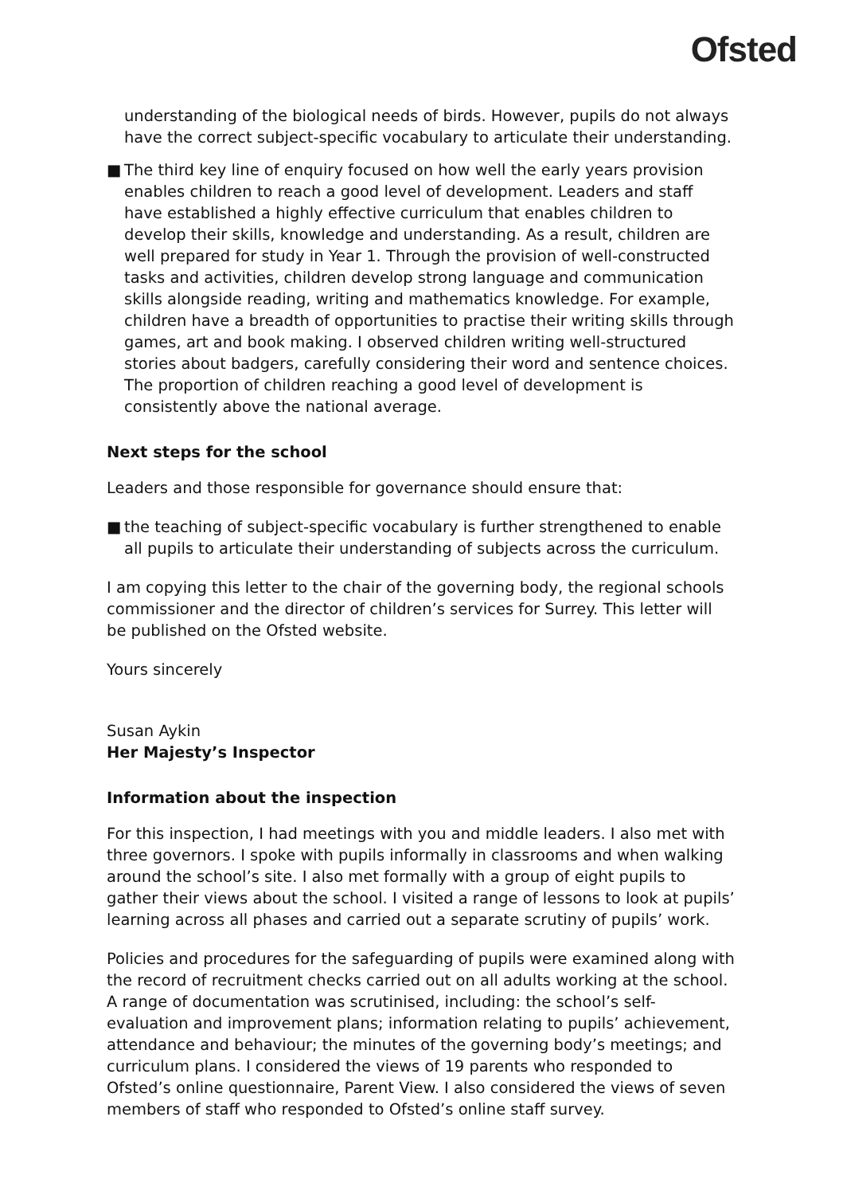Ofsted
understanding of the biological needs of birds. However, pupils do not always have the correct subject-specific vocabulary to articulate their understanding.
■ The third key line of enquiry focused on how well the early years provision enables children to reach a good level of development. Leaders and staff have established a highly effective curriculum that enables children to develop their skills, knowledge and understanding. As a result, children are well prepared for study in Year 1. Through the provision of well-constructed tasks and activities, children develop strong language and communication skills alongside reading, writing and mathematics knowledge. For example, children have a breadth of opportunities to practise their writing skills through games, art and book making. I observed children writing well-structured stories about badgers, carefully considering their word and sentence choices. The proportion of children reaching a good level of development is consistently above the national average.
Next steps for the school
Leaders and those responsible for governance should ensure that:
■ the teaching of subject-specific vocabulary is further strengthened to enable all pupils to articulate their understanding of subjects across the curriculum.
I am copying this letter to the chair of the governing body, the regional schools commissioner and the director of children’s services for Surrey. This letter will be published on the Ofsted website.
Yours sincerely
Susan Aykin
Her Majesty’s Inspector
Information about the inspection
For this inspection, I had meetings with you and middle leaders. I also met with three governors. I spoke with pupils informally in classrooms and when walking around the school’s site. I also met formally with a group of eight pupils to gather their views about the school. I visited a range of lessons to look at pupils’ learning across all phases and carried out a separate scrutiny of pupils’ work.
Policies and procedures for the safeguarding of pupils were examined along with the record of recruitment checks carried out on all adults working at the school. A range of documentation was scrutinised, including: the school’s self-evaluation and improvement plans; information relating to pupils’ achievement, attendance and behaviour; the minutes of the governing body’s meetings; and curriculum plans. I considered the views of 19 parents who responded to Ofsted’s online questionnaire, Parent View. I also considered the views of seven members of staff who responded to Ofsted’s online staff survey.